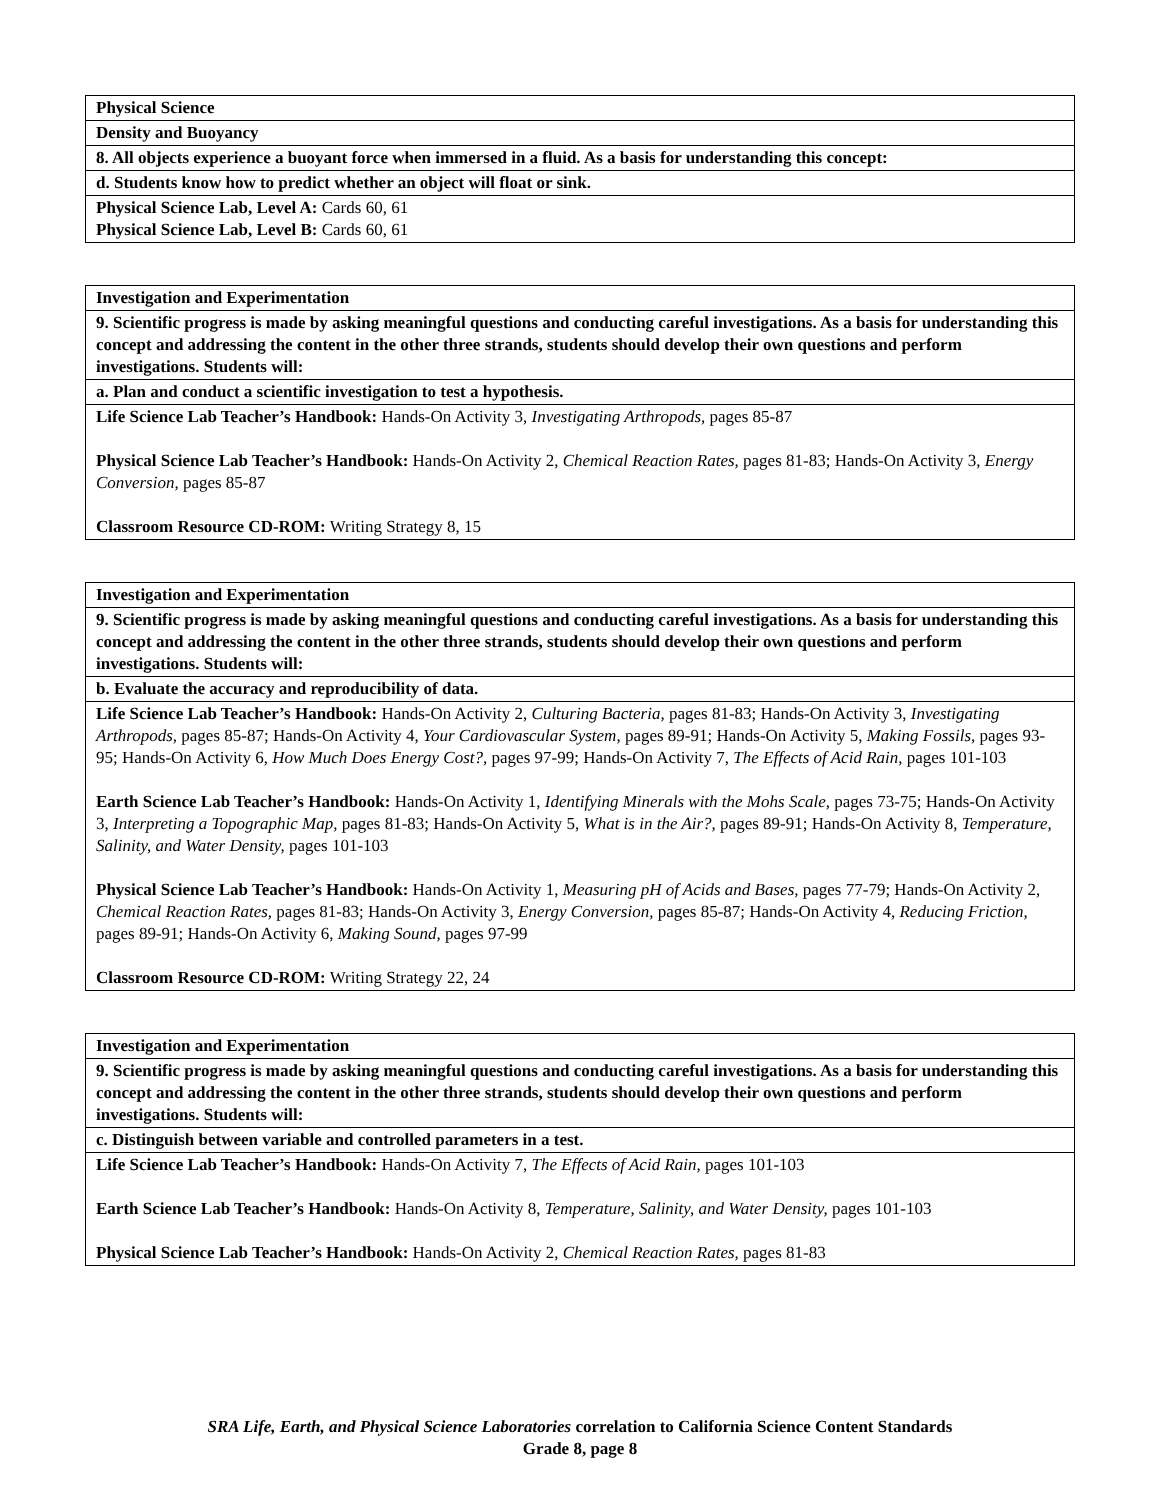| Physical Science |
| Density and Buoyancy |
| 8. All objects experience a buoyant force when immersed in a fluid. As a basis for understanding this concept: |
| d. Students know how to predict whether an object will float or sink. |
| Physical Science Lab, Level A: Cards 60, 61 Physical Science Lab, Level B: Cards 60, 61 |
| Investigation and Experimentation |
| 9. Scientific progress is made by asking meaningful questions and conducting careful investigations. As a basis for understanding this concept and addressing the content in the other three strands, students should develop their own questions and perform investigations. Students will: |
| a. Plan and conduct a scientific investigation to test a hypothesis. |
| Life Science Lab Teacher’s Handbook: Hands-On Activity 3, Investigating Arthropods, pages 85-87 Physical Science Lab Teacher’s Handbook: Hands-On Activity 2, Chemical Reaction Rates, pages 81-83; Hands-On Activity 3, Energy Conversion, pages 85-87 Classroom Resource CD-ROM: Writing Strategy 8, 15 |
| Investigation and Experimentation |
| 9. Scientific progress is made by asking meaningful questions and conducting careful investigations. As a basis for understanding this concept and addressing the content in the other three strands, students should develop their own questions and perform investigations. Students will: |
| b. Evaluate the accuracy and reproducibility of data. |
| Life Science Lab Teacher’s Handbook: Hands-On Activity 2, Culturing Bacteria, pages 81-83; Hands-On Activity 3, Investigating Arthropods, pages 85-87; Hands-On Activity 4, Your Cardiovascular System, pages 89-91; Hands-On Activity 5, Making Fossils, pages 93-95; Hands-On Activity 6, How Much Does Energy Cost?, pages 97-99; Hands-On Activity 7, The Effects of Acid Rain, pages 101-103 Earth Science Lab Teacher’s Handbook: Hands-On Activity 1, Identifying Minerals with the Mohs Scale, pages 73-75; Hands-On Activity 3, Interpreting a Topographic Map, pages 81-83; Hands-On Activity 5, What is in the Air?, pages 89-91; Hands-On Activity 8, Temperature, Salinity, and Water Density, pages 101-103 Physical Science Lab Teacher’s Handbook: Hands-On Activity 1, Measuring pH of Acids and Bases, pages 77-79; Hands-On Activity 2, Chemical Reaction Rates, pages 81-83; Hands-On Activity 3, Energy Conversion, pages 85-87; Hands-On Activity 4, Reducing Friction, pages 89-91; Hands-On Activity 6, Making Sound, pages 97-99 Classroom Resource CD-ROM: Writing Strategy 22, 24 |
| Investigation and Experimentation |
| 9. Scientific progress is made by asking meaningful questions and conducting careful investigations. As a basis for understanding this concept and addressing the content in the other three strands, students should develop their own questions and perform investigations. Students will: |
| c. Distinguish between variable and controlled parameters in a test. |
| Life Science Lab Teacher’s Handbook: Hands-On Activity 7, The Effects of Acid Rain, pages 101-103 Earth Science Lab Teacher’s Handbook: Hands-On Activity 8, Temperature, Salinity, and Water Density, pages 101-103 Physical Science Lab Teacher’s Handbook: Hands-On Activity 2, Chemical Reaction Rates, pages 81-83 |
SRA Life, Earth, and Physical Science Laboratories correlation to California Science Content Standards
Grade 8, page 8